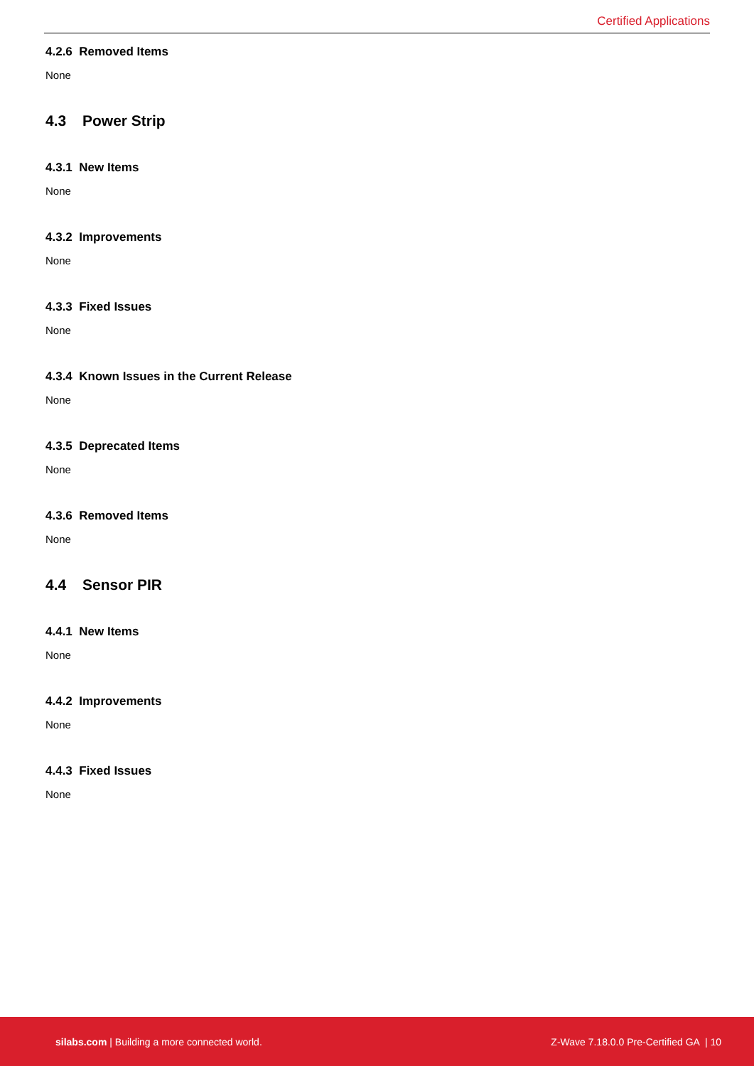Certified Applications
4.2.6 Removed Items
None
4.3 Power Strip
4.3.1 New Items
None
4.3.2 Improvements
None
4.3.3 Fixed Issues
None
4.3.4 Known Issues in the Current Release
None
4.3.5 Deprecated Items
None
4.3.6 Removed Items
None
4.4 Sensor PIR
4.4.1 New Items
None
4.4.2 Improvements
None
4.4.3 Fixed Issues
None
silabs.com | Building a more connected world. Z-Wave 7.18.0.0 Pre-Certified GA | 10